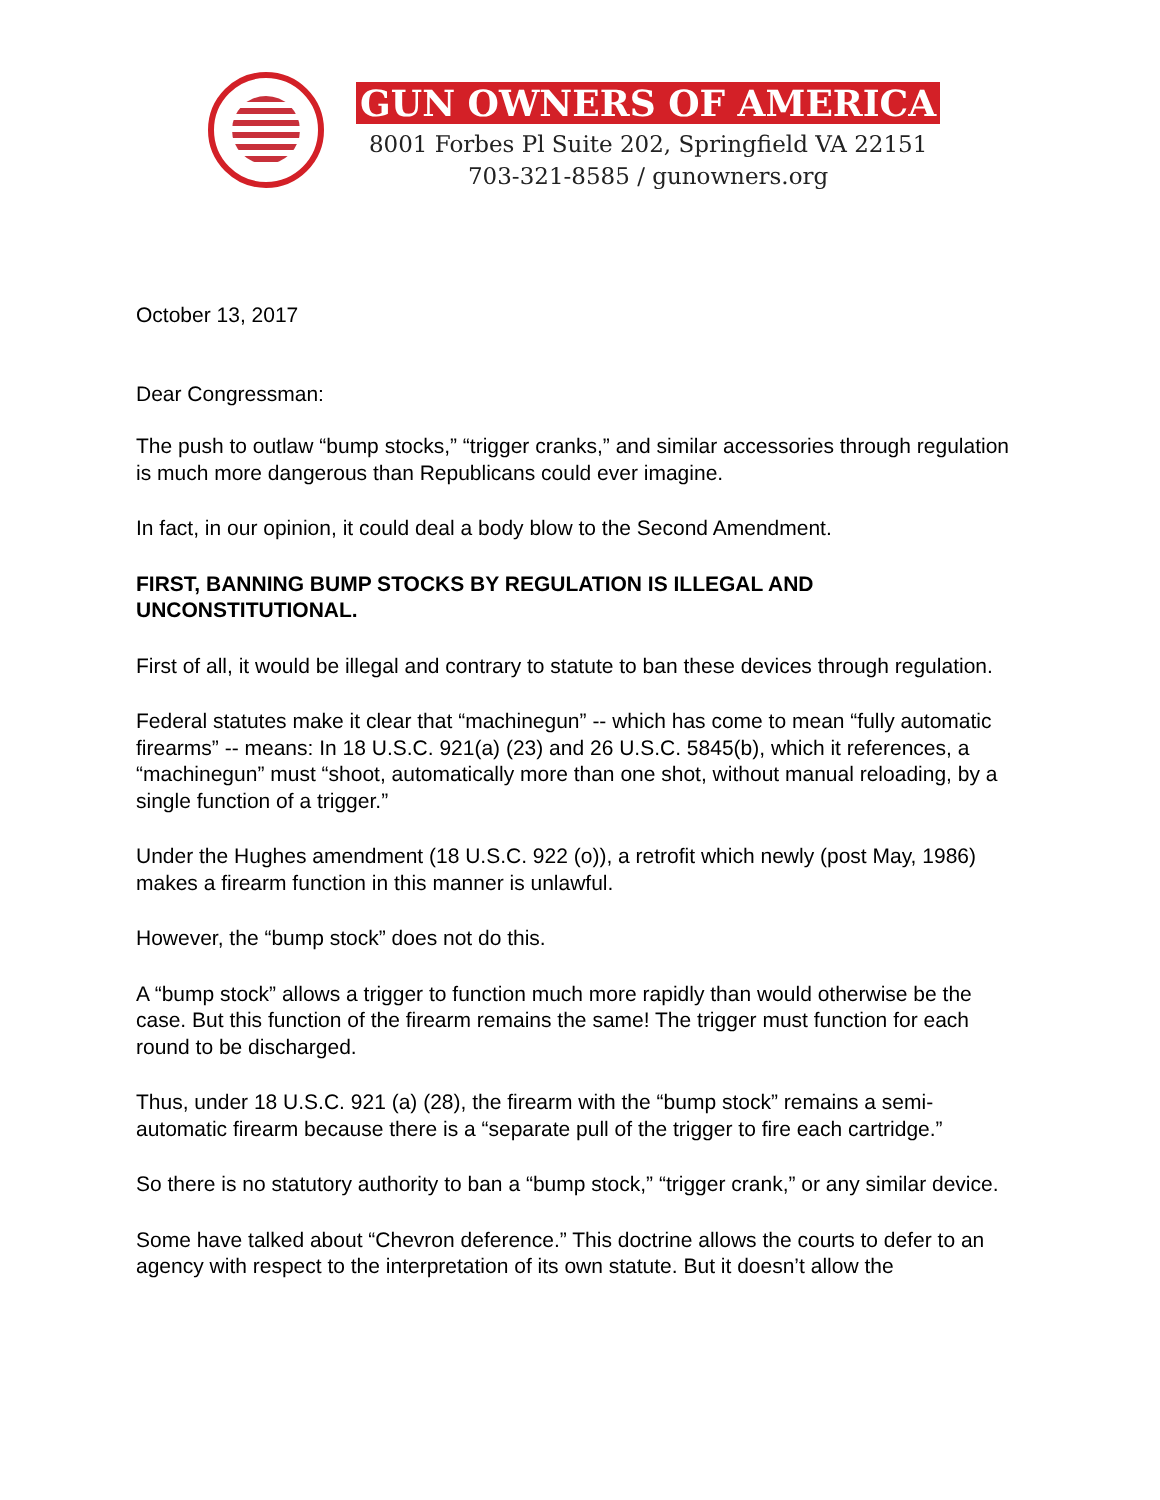GUN OWNERS OF AMERICA
8001 Forbes Pl Suite 202, Springfield VA 22151
703-321-8585 / gunowners.org
October 13, 2017
Dear Congressman:
The push to outlaw “bump stocks,” “trigger cranks,” and similar accessories through regulation is much more dangerous than Republicans could ever imagine.
In fact, in our opinion, it could deal a body blow to the Second Amendment.
FIRST, BANNING BUMP STOCKS BY REGULATION IS ILLEGAL AND UNCONSTITUTIONAL.
First of all, it would be illegal and contrary to statute to ban these devices through regulation.
Federal statutes make it clear that “machinegun” -- which has come to mean “fully automatic firearms” -- means: In 18 U.S.C. 921(a) (23) and 26 U.S.C. 5845(b), which it references, a “machinegun” must “shoot, automatically more than one shot, without manual reloading, by a single function of a trigger.”
Under the Hughes amendment (18 U.S.C. 922 (o)), a retrofit which newly (post May, 1986) makes a firearm function in this manner is unlawful.
However, the “bump stock” does not do this.
A “bump stock” allows a trigger to function much more rapidly than would otherwise be the case. But this function of the firearm remains the same! The trigger must function for each round to be discharged.
Thus, under 18 U.S.C. 921 (a) (28), the firearm with the “bump stock” remains a semi-automatic firearm because there is a “separate pull of the trigger to fire each cartridge.”
So there is no statutory authority to ban a “bump stock,” “trigger crank,” or any similar device.
Some have talked about “Chevron deference.” This doctrine allows the courts to defer to an agency with respect to the interpretation of its own statute. But it doesn’t allow the